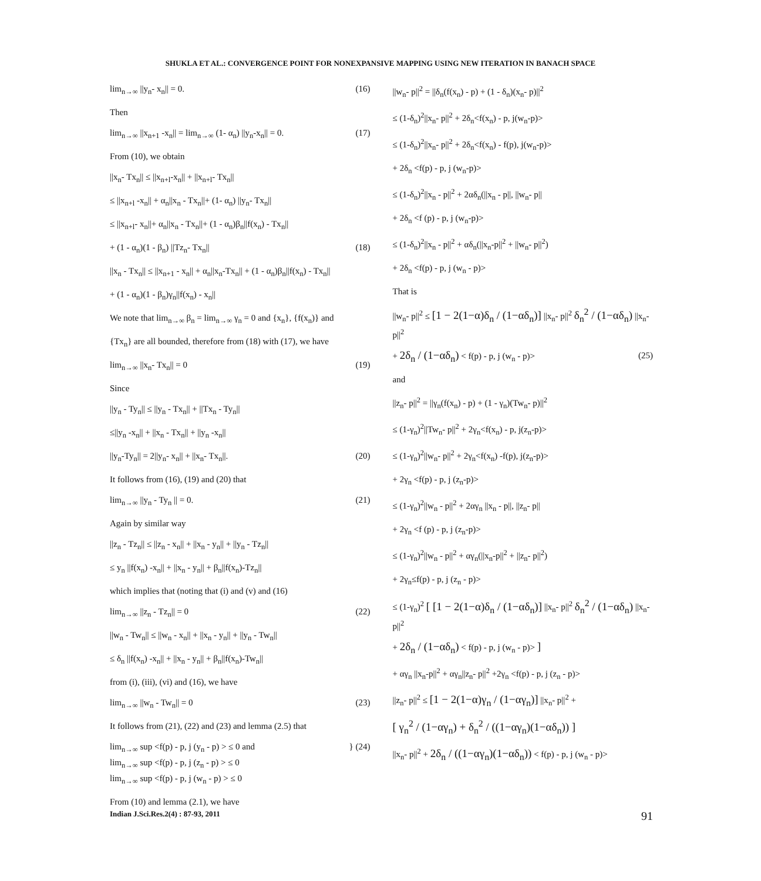SHUKLA ET AL.: CONVERGENCE POINT FOR NONEXPANSIVE MAPPING USING NEW ITERATION IN BANACH SPACE
lim<sub>n→∞</sub> ||y<sub>n</sub>- x<sub>n</sub>|| = 0. (16)
Then
lim<sub>n→∞</sub> ||x<sub>n+1</sub> -x<sub>n</sub>|| = lim<sub>n→∞</sub> (1- α<sub>n</sub>) ||y<sub>n</sub>-x<sub>n</sub>|| = 0. (17)
From (10), we obtain
||x<sub>n</sub>- Tx<sub>n</sub>|| ≤ ||x<sub>n+l</sub>-x<sub>n</sub>|| + ||x<sub>n+l</sub>- Tx<sub>n</sub>||
≤ ||x<sub>n+l</sub> -x<sub>n</sub>|| + α<sub>n</sub>||x<sub>n</sub> - Tx<sub>n</sub>||+ (1- α<sub>n</sub>) ||y<sub>n</sub>- Tx<sub>n</sub>||
≤ ||x<sub>n+l</sub>- x<sub>n</sub>||+ α<sub>n</sub>||x<sub>n</sub> - Tx<sub>n</sub>||+ (1 - α<sub>n</sub>)β<sub>n</sub>||f(x<sub>n</sub>) - Tx<sub>n</sub>||
+ (1 - α<sub>n</sub>)(1 - β<sub>n</sub>) ||Tz<sub>n</sub>- Tx<sub>n</sub>|| (18)
||x<sub>n</sub> - Tx<sub>n</sub>|| ≤ ||x<sub>n+1</sub> - x<sub>n</sub>|| + α<sub>n</sub>||x<sub>n</sub>-Tx<sub>n</sub>|| + (1 - α<sub>n</sub>)β<sub>n</sub>||f(x<sub>n</sub>) - Tx<sub>n</sub>||
+ (1 - α<sub>n</sub>)(1 - β<sub>n</sub>)γ<sub>n</sub>||f(x<sub>n</sub>) - x<sub>n</sub>||
We note that lim<sub>n→∞</sub> β<sub>n</sub> = lim<sub>n→∞</sub> γ<sub>n</sub> = 0 and {x<sub>n</sub>}, {f(x<sub>n</sub>)} and
{Tx<sub>n</sub>} are all bounded, therefore from (18) with (17), we have
lim<sub>n→∞</sub> ||x<sub>n</sub>- Tx<sub>n</sub>|| = 0 (19)
Since
||y<sub>n</sub> - Ty<sub>n</sub>|| ≤ ||y<sub>n</sub> - Tx<sub>n</sub>|| + ||Tx<sub>n</sub> - Ty<sub>n</sub>||
≤||y<sub>n</sub> -x<sub>n</sub>|| + ||x<sub>n</sub> - Tx<sub>n</sub>|| + ||y<sub>n</sub> -x<sub>n</sub>||
||y<sub>n</sub>-Ty<sub>n</sub>|| = 2||y<sub>n</sub>- x<sub>n</sub>|| + ||x<sub>n</sub>- Tx<sub>n</sub>||. (20)
It follows from (16), (19) and (20) that
lim<sub>n→∞</sub> ||y<sub>n</sub> - Ty<sub>n</sub> || = 0. (21)
Again by similar way
||z<sub>n</sub> - Tz<sub>n</sub>|| ≤ ||z<sub>n</sub> - x<sub>n</sub>|| + ||x<sub>n</sub> - y<sub>n</sub>|| + ||y<sub>n</sub> - Tz<sub>n</sub>||
≤ y<sub>n</sub> ||f(x<sub>n</sub>) -x<sub>n</sub>|| + ||x<sub>n</sub> - y<sub>n</sub>|| + β<sub>n</sub>||f(x<sub>n</sub>)-Tz<sub>n</sub>||
which implies that (noting that (i) and (v) and (16)
lim<sub>n→∞</sub> ||z<sub>n</sub> - Tz<sub>n</sub>|| = 0 (22)
||w<sub>n</sub> - Tw<sub>n</sub>|| ≤ ||w<sub>n</sub> - x<sub>n</sub>|| + ||x<sub>n</sub> - y<sub>n</sub>|| + ||y<sub>n</sub> - Tw<sub>n</sub>||
≤ δ<sub>n</sub> ||f(x<sub>n</sub>) -x<sub>n</sub>|| + ||x<sub>n</sub> - y<sub>n</sub>|| + β<sub>n</sub>||f(x<sub>n</sub>)-Tw<sub>n</sub>||
from (i), (iii), (vi) and (16), we have
lim<sub>n→∞</sub> ||w<sub>n</sub> - Tw<sub>n</sub>|| = 0 (23)
It follows from (21), (22) and (23) and lemma (2.5) that
lim<sub>n→∞</sub> sup <f(p) - p, j (y<sub>n</sub> - p) > ≤ 0 and
lim<sub>n→∞</sub> sup <f(p) - p, j (z<sub>n</sub> - p) > ≤ 0
lim<sub>n→∞</sub> sup <f(p) - p, j (w<sub>n</sub> - p) > ≤ 0 } (24)
From (10) and lemma (2.1), we have
||w<sub>n</sub>- p||<sup>2</sup> = ||δ<sub>n</sub>(f(x<sub>n</sub>) - p) + (1 - δ<sub>n</sub>)(x<sub>n</sub>- p)||<sup>2</sup>
≤ (1-δ<sub>n</sub>)<sup>2</sup>||x<sub>n</sub>- p||<sup>2</sup> + 2δ<sub>n</sub><f(x<sub>n</sub>) - p, j(w<sub>n</sub>-p)>
≤ (1-δ<sub>n</sub>)<sup>2</sup>||x<sub>n</sub>- p||<sup>2</sup> + 2δ<sub>n</sub><f(x<sub>n</sub>) - f(p), j(w<sub>n</sub>-p)>
+ 2δ<sub>n</sub> <f(p) - p, j (w<sub>n</sub>-p)>
≤ (1-δ<sub>n</sub>)<sup>2</sup>||x<sub>n</sub> - p||<sup>2</sup> + 2αδ<sub>n</sub>(||x<sub>n</sub> - p||, ||w<sub>n</sub>- p||
+ 2δ<sub>n</sub> <f (p) - p, j (w<sub>n</sub>-p)>
≤ (1-δ<sub>n</sub>)<sup>2</sup>||x<sub>n</sub> - p||<sup>2</sup> + αδ<sub>n</sub>(||x<sub>n</sub>-p||<sup>2</sup> + ||w<sub>n</sub>- p||<sup>2</sup>)
+ 2δ<sub>n</sub> <f(p) - p, j (w<sub>n</sub> - p)>
That is
||w<sub>n</sub>- p||<sup>2</sup> ≤ [1 − 2(1−α)δ<sub>n</sub> / (1−αδ<sub>n</sub>)] ||x<sub>n</sub>- p||<sup>2</sup> δ<sub>n</sub><sup>2</sup> / (1−αδ<sub>n</sub>) ||x<sub>n</sub>- p||<sup>2</sup>
+ 2δ<sub>n</sub> / (1−αδ<sub>n</sub>) < f(p) - p, j (w<sub>n</sub> - p)> (25)
and
||z<sub>n</sub>- p||<sup>2</sup> = ||γ<sub>n</sub>(f(x<sub>n</sub>) - p) + (1 - γ<sub>n</sub>)(Tw<sub>n</sub>- p)||<sup>2</sup>
≤ (1-γ<sub>n</sub>)<sup>2</sup>||Tw<sub>n</sub>- p||<sup>2</sup> + 2γ<sub>n</sub><f(x<sub>n</sub>) - p, j(z<sub>n</sub>-p)>
≤ (1-γ<sub>n</sub>)<sup>2</sup>||w<sub>n</sub>- p||<sup>2</sup> + 2γ<sub>n</sub><f(x<sub>n</sub>) -f(p), j(z<sub>n</sub>-p)>
+ 2γ<sub>n</sub> <f(p) - p, j (z<sub>n</sub>-p)>
≤ (1-γ<sub>n</sub>)<sup>2</sup>||w<sub>n</sub> - p||<sup>2</sup> + 2αγ<sub>n</sub> ||x<sub>n</sub> - p||, ||z<sub>n</sub>- p||
+ 2γ<sub>n</sub> <f (p) - p, j (z<sub>n</sub>-p)>
≤ (1-γ<sub>n</sub>)<sup>2</sup>||w<sub>n</sub> - p||<sup>2</sup> + αγ<sub>n</sub>(||x<sub>n</sub>-p||<sup>2</sup> + ||z<sub>n</sub>- p||<sup>2</sup>)
+ 2γ<sub>n</sub>≤f(p) - p, j (z<sub>n</sub> - p)>
≤ (1-γ<sub>n</sub>)<sup>2</sup> [ [1 − 2(1−α)δ<sub>n</sub> / (1−αδ<sub>n</sub>)] ||x<sub>n</sub>- p||<sup>2</sup> δ<sub>n</sub><sup>2</sup> / (1−αδ<sub>n</sub>) ||x<sub>n</sub>- p||<sup>2</sup>
+ 2δ<sub>n</sub> / (1−αδ<sub>n</sub>) < f(p) - p, j (w<sub>n</sub> - p)> ]
+ αγ<sub>n</sub> ||x<sub>n</sub>-p||<sup>2</sup> + αγ<sub>n</sub>||z<sub>n</sub>- p||<sup>2</sup> +2γ<sub>n</sub> <f(p) - p, j (z<sub>n</sub> - p)>
||z<sub>n</sub>- p||<sup>2</sup> ≤ [1 − 2(1−α)γ<sub>n</sub> / (1−αγ<sub>n</sub>)] ||x<sub>n</sub>- p||<sup>2</sup> +
[ γ<sub>n</sub><sup>2</sup> / (1−αγ<sub>n</sub>) + δ<sub>n</sub><sup>2</sup> / ((1−αγ<sub>n</sub>)(1−αδ<sub>n</sub>)) ]
||x<sub>n</sub>- p||<sup>2</sup> + 2δ<sub>n</sub> / ((1−αγ<sub>n</sub>)(1−αδ<sub>n</sub>)) < f(p) - p, j (w<sub>n</sub> - p)>
Indian J.Sci.Res.2(4) : 87-93, 2011 91